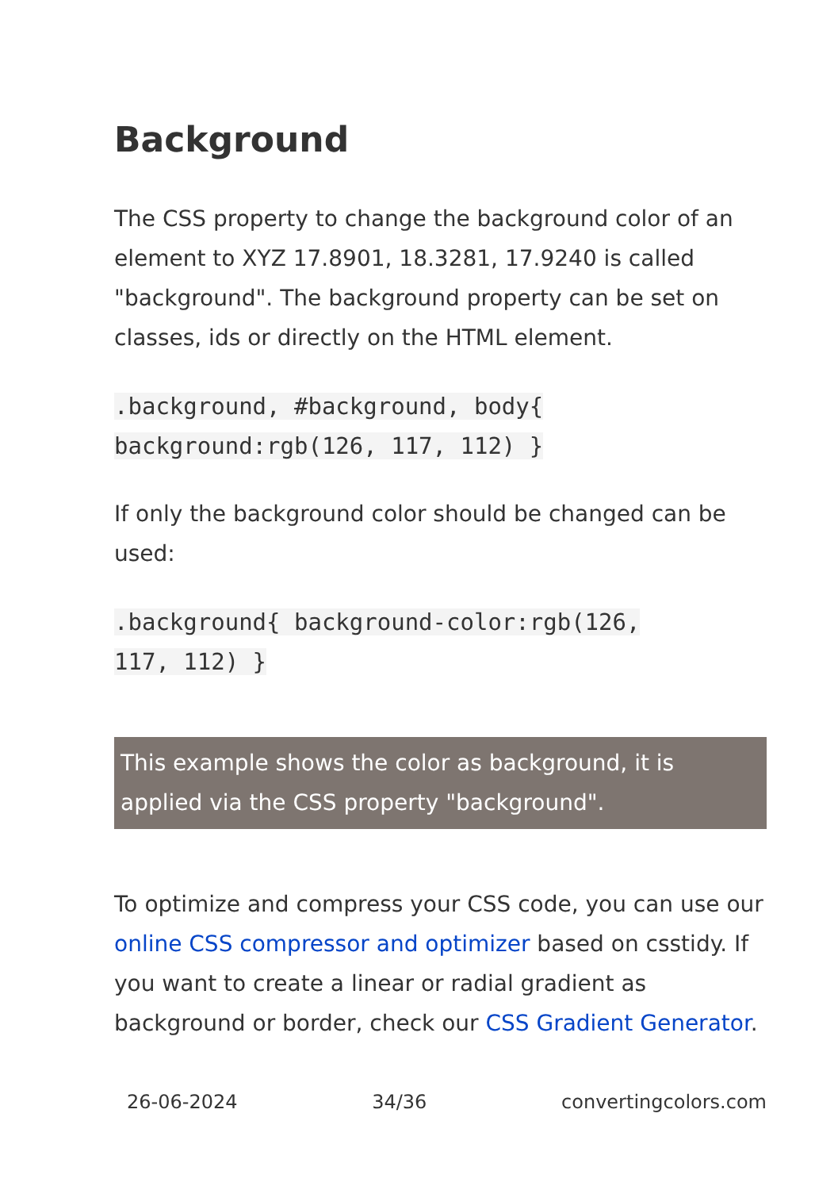Background
The CSS property to change the background color of an element to XYZ 17.8901, 18.3281, 17.9240 is called "background". The background property can be set on classes, ids or directly on the HTML element.
.background, #background, body{
background:rgb(126, 117, 112) }
If only the background color should be changed can be used:
.background{ background-color:rgb(126,
117, 112) }
This example shows the color as background, it is applied via the CSS property "background".
To optimize and compress your CSS code, you can use our online CSS compressor and optimizer based on csstidy. If you want to create a linear or radial gradient as background or border, check our CSS Gradient Generator.
26-06-2024 34/36 convertingcolors.com